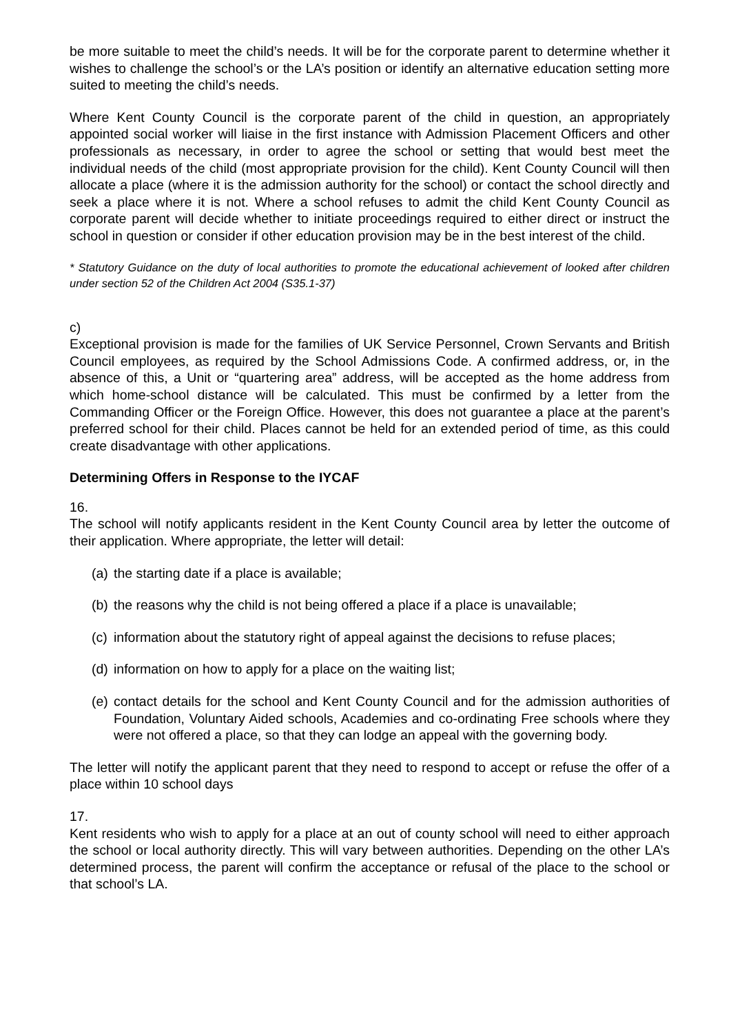be more suitable to meet the child’s needs. It will be for the corporate parent to determine whether it wishes to challenge the school’s or the LA’s position or identify an alternative education setting more suited to meeting the child’s needs.
Where Kent County Council is the corporate parent of the child in question, an appropriately appointed social worker will liaise in the first instance with Admission Placement Officers and other professionals as necessary, in order to agree the school or setting that would best meet the individual needs of the child (most appropriate provision for the child). Kent County Council will then allocate a place (where it is the admission authority for the school) or contact the school directly and seek a place where it is not. Where a school refuses to admit the child Kent County Council as corporate parent will decide whether to initiate proceedings required to either direct or instruct the school in question or consider if other education provision may be in the best interest of the child.
* Statutory Guidance on the duty of local authorities to promote the educational achievement of looked after children under section 52 of the Children Act 2004 (S35.1-37)
c)
Exceptional provision is made for the families of UK Service Personnel, Crown Servants and British Council employees, as required by the School Admissions Code. A confirmed address, or, in the absence of this, a Unit or “quartering area” address, will be accepted as the home address from which home-school distance will be calculated. This must be confirmed by a letter from the Commanding Officer or the Foreign Office. However, this does not guarantee a place at the parent’s preferred school for their child. Places cannot be held for an extended period of time, as this could create disadvantage with other applications.
Determining Offers in Response to the IYCAF
16.
The school will notify applicants resident in the Kent County Council area by letter the outcome of their application. Where appropriate, the letter will detail:
(a) the starting date if a place is available;
(b) the reasons why the child is not being offered a place if a place is unavailable;
(c) information about the statutory right of appeal against the decisions to refuse places;
(d) information on how to apply for a place on the waiting list;
(e) contact details for the school and Kent County Council and for the admission authorities of Foundation, Voluntary Aided schools, Academies and co-ordinating Free schools where they were not offered a place, so that they can lodge an appeal with the governing body.
The letter will notify the applicant parent that they need to respond to accept or refuse the offer of a place within 10 school days
17.
Kent residents who wish to apply for a place at an out of county school will need to either approach the school or local authority directly. This will vary between authorities. Depending on the other LA’s determined process, the parent will confirm the acceptance or refusal of the place to the school or that school’s LA.